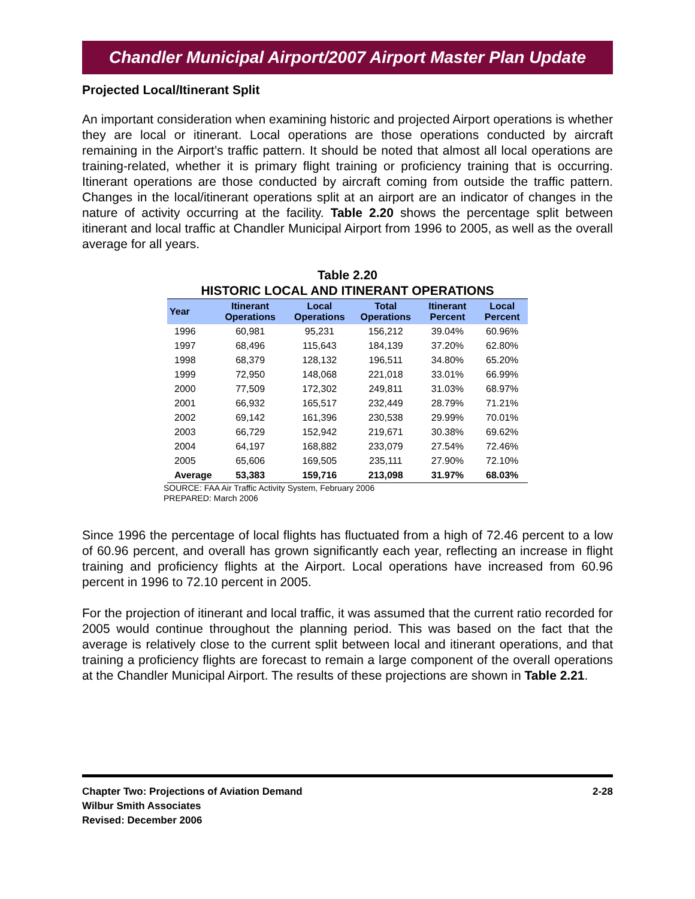Chandler Municipal Airport/2007 Airport Master Plan Update
Projected Local/Itinerant Split
An important consideration when examining historic and projected Airport operations is whether they are local or itinerant. Local operations are those operations conducted by aircraft remaining in the Airport’s traffic pattern. It should be noted that almost all local operations are training-related, whether it is primary flight training or proficiency training that is occurring. Itinerant operations are those conducted by aircraft coming from outside the traffic pattern. Changes in the local/itinerant operations split at an airport are an indicator of changes in the nature of activity occurring at the facility. Table 2.20 shows the percentage split between itinerant and local traffic at Chandler Municipal Airport from 1996 to 2005, as well as the overall average for all years.
Table 2.20
HISTORIC LOCAL AND ITINERANT OPERATIONS
| Year | Itinerant Operations | Local Operations | Total Operations | Itinerant Percent | Local Percent |
| --- | --- | --- | --- | --- | --- |
| 1996 | 60,981 | 95,231 | 156,212 | 39.04% | 60.96% |
| 1997 | 68,496 | 115,643 | 184,139 | 37.20% | 62.80% |
| 1998 | 68,379 | 128,132 | 196,511 | 34.80% | 65.20% |
| 1999 | 72,950 | 148,068 | 221,018 | 33.01% | 66.99% |
| 2000 | 77,509 | 172,302 | 249,811 | 31.03% | 68.97% |
| 2001 | 66,932 | 165,517 | 232,449 | 28.79% | 71.21% |
| 2002 | 69,142 | 161,396 | 230,538 | 29.99% | 70.01% |
| 2003 | 66,729 | 152,942 | 219,671 | 30.38% | 69.62% |
| 2004 | 64,197 | 168,882 | 233,079 | 27.54% | 72.46% |
| 2005 | 65,606 | 169,505 | 235,111 | 27.90% | 72.10% |
| Average | 53,383 | 159,716 | 213,098 | 31.97% | 68.03% |
SOURCE: FAA Air Traffic Activity System, February 2006
PREPARED: March 2006
Since 1996 the percentage of local flights has fluctuated from a high of 72.46 percent to a low of 60.96 percent, and overall has grown significantly each year, reflecting an increase in flight training and proficiency flights at the Airport. Local operations have increased from 60.96 percent in 1996 to 72.10 percent in 2005.
For the projection of itinerant and local traffic, it was assumed that the current ratio recorded for 2005 would continue throughout the planning period. This was based on the fact that the average is relatively close to the current split between local and itinerant operations, and that training a proficiency flights are forecast to remain a large component of the overall operations at the Chandler Municipal Airport. The results of these projections are shown in Table 2.21.
Chapter Two: Projections of Aviation Demand
Wilbur Smith Associates
Revised: December 2006
2-28